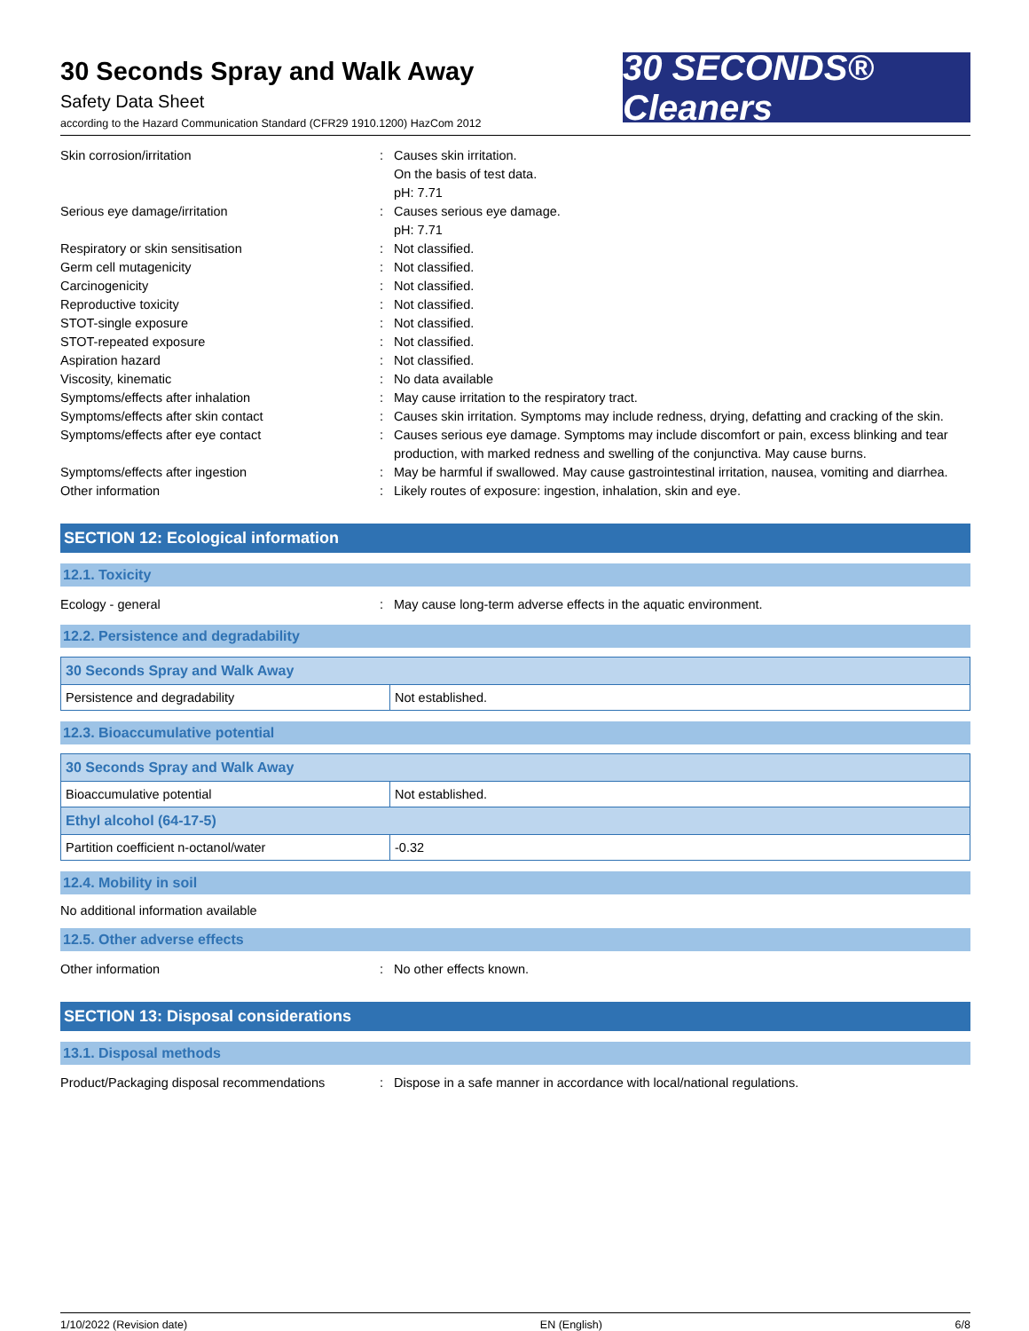30 Seconds Spray and Walk Away
Safety Data Sheet
according to the Hazard Communication Standard (CFR29 1910.1200) HazCom 2012
30 SECONDS® Cleaners
Skin corrosion/irritation : Causes skin irritation.
On the basis of test data.
pH: 7.71
Serious eye damage/irritation : Causes serious eye damage.
pH: 7.71
Respiratory or skin sensitisation : Not classified.
Germ cell mutagenicity : Not classified.
Carcinogenicity : Not classified.
Reproductive toxicity : Not classified.
STOT-single exposure : Not classified.
STOT-repeated exposure : Not classified.
Aspiration hazard : Not classified.
Viscosity, kinematic : No data available
Symptoms/effects after inhalation : May cause irritation to the respiratory tract.
Symptoms/effects after skin contact : Causes skin irritation. Symptoms may include redness, drying, defatting and cracking of the skin.
Symptoms/effects after eye contact : Causes serious eye damage. Symptoms may include discomfort or pain, excess blinking and tear production, with marked redness and swelling of the conjunctiva. May cause burns.
Symptoms/effects after ingestion : May be harmful if swallowed. May cause gastrointestinal irritation, nausea, vomiting and diarrhea.
Other information : Likely routes of exposure: ingestion, inhalation, skin and eye.
SECTION 12: Ecological information
12.1. Toxicity
Ecology - general : May cause long-term adverse effects in the aquatic environment.
12.2. Persistence and degradability
| 30 Seconds Spray and Walk Away | |
| --- | --- |
| Persistence and degradability | Not established. |
12.3. Bioaccumulative potential
| 30 Seconds Spray and Walk Away | |
| --- | --- |
| Bioaccumulative potential | Not established. |
| Ethyl alcohol (64-17-5) | |
| Partition coefficient n-octanol/water | -0.32 |
12.4. Mobility in soil
No additional information available
12.5. Other adverse effects
Other information : No other effects known.
SECTION 13: Disposal considerations
13.1. Disposal methods
Product/Packaging disposal recommendations
: Dispose in a safe manner in accordance with local/national regulations.
1/10/2022 (Revision date) EN (English) 6/8